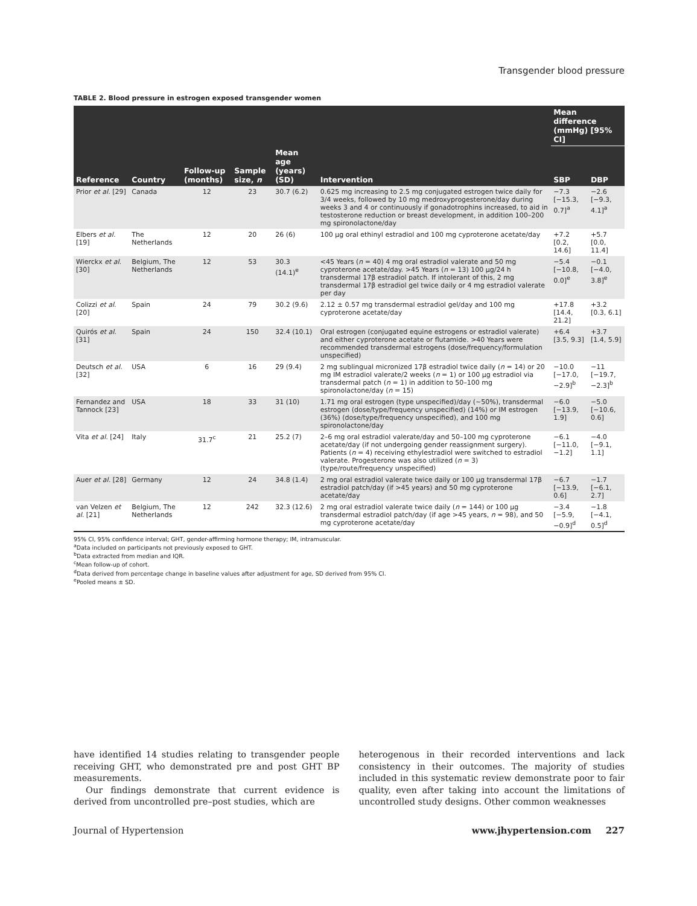Transgender blood pressure
TABLE 2. Blood pressure in estrogen exposed transgender women
| | | | | | | Mean difference (mmHg) [95% CI] | |
| --- | --- | --- | --- | --- | --- | --- | --- |
| Reference | Country | Follow-up (months) | Sample size, n | Mean age (years) (SD) | Intervention | SBP | DBP |
| Prior et al. [29] | Canada | 12 | 23 | 30.7 (6.2) | 0.625 mg increasing to 2.5 mg conjugated estrogen twice daily for 3/4 weeks, followed by 10 mg medroxyprogesterone/day during weeks 3 and 4 or continuously if gonadotrophins increased, to aid in testosterone reduction or breast development, in addition 100–200 mg spironolactone/day | −7.3 [−15.3, 0.7]<sup>a</sup> | −2.6 [−9.3, 4.1]<sup>a</sup> |
| Elbers et al. [19] | The Netherlands | 12 | 20 | 26 (6) | 100 μg oral ethinyl estradiol and 100 mg cyproterone acetate/day | +7.2 [0.2, 14.6] | +5.7 [0.0, 11.4] |
| Wierckx et al. [30] | Belgium, The Netherlands | 12 | 53 | 30.3 (14.1)<sup>e</sup> | <45 Years ( n = 40) 4 mg oral estradiol valerate and 50 mg cyproterone acetate/day. >45 Years ( n = 13) 100 μg/24 h transdermal 17β estradiol patch. If intolerant of this, 2 mg transdermal 17β estradiol gel twice daily or 4 mg estradiol valerate per day | −5.4 [−10.8, 0.0]<sup>e</sup> | −0.1 [−4.0, 3.8]<sup>e</sup> |
| Colizzi et al. [20] | Spain | 24 | 79 | 30.2 (9.6) | 2.12 ± 0.57 mg transdermal estradiol gel/day and 100 mg cyproterone acetate/day | +17.8 [14.4, 21.2] | +3.2 [0.3, 6.1] |
| Quirós et al. [31] | Spain | 24 | 150 | 32.4 (10.1) | Oral estrogen (conjugated equine estrogens or estradiol valerate) and either cyproterone acetate or flutamide. >40 Years were recommended transdermal estrogens (dose/frequency/formulation unspecified) | +6.4 [3.5, 9.3] | +3.7 [1.4, 5.9] |
| Deutsch et al. [32] | USA | 6 | 16 | 29 (9.4) | 2 mg sublingual micronized 17β estradiol twice daily ( n = 14) or 20 mg IM estradiol valerate/2 weeks ( n = 1) or 100 μg estradiol via transdermal patch ( n = 1) in addition to 50–100 mg spironolactone/day ( n = 15) | −10.0 [−17.0, −2.9]<sup>b</sup> | −11 [−19.7, −2.3]<sup>b</sup> |
| Fernandez and Tannock [23] | USA | 18 | 33 | 31 (10) | 1.71 mg oral estrogen (type unspecified)/day (∼50%), transdermal estrogen (dose/type/frequency unspecified) (14%) or IM estrogen (36%) (dose/type/frequency unspecified), and 100 mg spironolactone/day | −6.0 [−13.9, 1.9] | −5.0 [−10.6, 0.6] |
| Vita et al. [24] | Italy | 31.7<sup>c</sup> | 21 | 25.2 (7) | 2–6 mg oral estradiol valerate/day and 50–100 mg cyproterone acetate/day (if not undergoing gender reassignment surgery). Patients ( n = 4) receiving ethylestradiol were switched to estradiol valerate. Progesterone was also utilized ( n = 3) (type/route/frequency unspecified) | −6.1 [−11.0, −1.2] | −4.0 [−9.1, 1.1] |
| Auer et al. [28] | Germany | 12 | 24 | 34.8 (1.4) | 2 mg oral estradiol valerate twice daily or 100 μg transdermal 17β estradiol patch/day (if >45 years) and 50 mg cyproterone acetate/day | −6.7 [−13.9, 0.6] | −1.7 [−6.1, 2.7] |
| van Velzen et al. [21] | Belgium, The Netherlands | 12 | 242 | 32.3 (12.6) | 2 mg oral estradiol valerate twice daily ( n = 144) or 100 μg transdermal estradiol patch/day (if age >45 years, n = 98), and 50 mg cyproterone acetate/day | −3.4 [−5.9, −0.9]<sup>d</sup> | −1.8 [−4.1, 0.5]<sup>d</sup> |
95% CI, 95% confidence interval; GHT, gender-affirming hormone therapy; IM, intramuscular.
<sup>a</sup> Data included on participants not previously exposed to GHT.
<sup>b</sup> Data extracted from median and IQR.
<sup>c</sup> Mean follow-up of cohort.
<sup>d</sup> Data derived from percentage change in baseline values after adjustment for age, SD derived from 95% CI.
<sup>e</sup> Pooled means ± SD.
have identified 14 studies relating to transgender people receiving GHT, who demonstrated pre and post GHT BP measurements.
Our findings demonstrate that current evidence is derived from uncontrolled pre–post studies, which are
heterogenous in their recorded interventions and lack consistency in their outcomes. The majority of studies included in this systematic review demonstrate poor to fair quality, even after taking into account the limitations of uncontrolled study designs. Other common weaknesses
Journal of Hypertension www.jhypertension.com 227